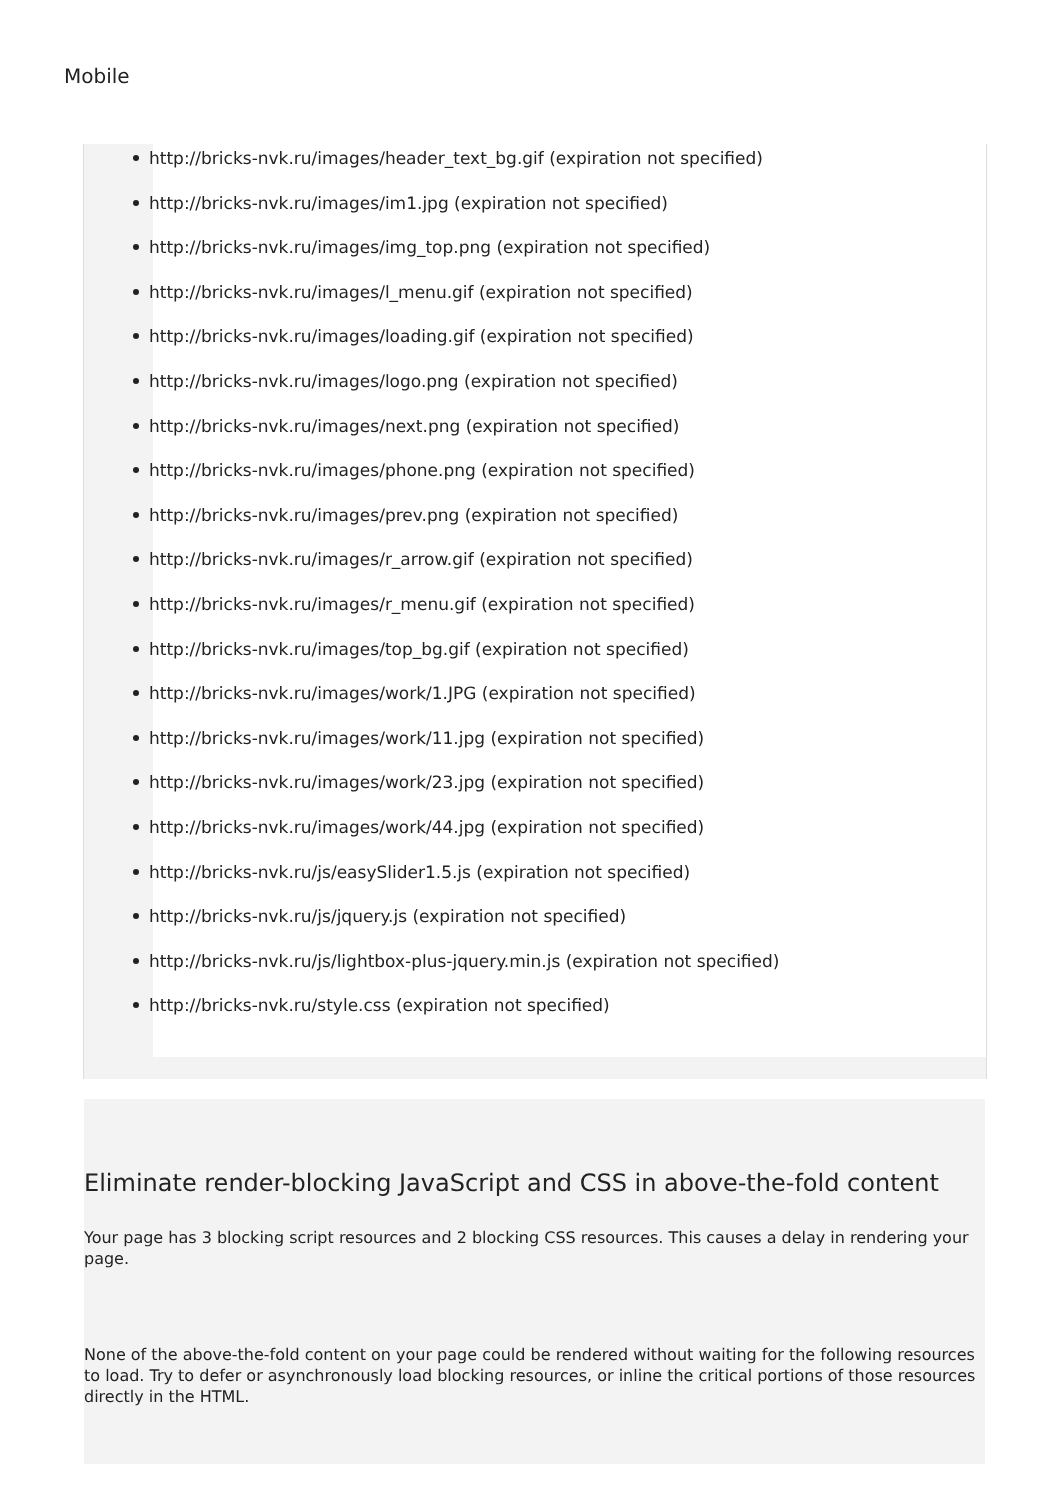Mobile
http://bricks-nvk.ru/images/header_text_bg.gif (expiration not specified)
http://bricks-nvk.ru/images/im1.jpg (expiration not specified)
http://bricks-nvk.ru/images/img_top.png (expiration not specified)
http://bricks-nvk.ru/images/l_menu.gif (expiration not specified)
http://bricks-nvk.ru/images/loading.gif (expiration not specified)
http://bricks-nvk.ru/images/logo.png (expiration not specified)
http://bricks-nvk.ru/images/next.png (expiration not specified)
http://bricks-nvk.ru/images/phone.png (expiration not specified)
http://bricks-nvk.ru/images/prev.png (expiration not specified)
http://bricks-nvk.ru/images/r_arrow.gif (expiration not specified)
http://bricks-nvk.ru/images/r_menu.gif (expiration not specified)
http://bricks-nvk.ru/images/top_bg.gif (expiration not specified)
http://bricks-nvk.ru/images/work/1.JPG (expiration not specified)
http://bricks-nvk.ru/images/work/11.jpg (expiration not specified)
http://bricks-nvk.ru/images/work/23.jpg (expiration not specified)
http://bricks-nvk.ru/images/work/44.jpg (expiration not specified)
http://bricks-nvk.ru/js/easySlider1.5.js (expiration not specified)
http://bricks-nvk.ru/js/jquery.js (expiration not specified)
http://bricks-nvk.ru/js/lightbox-plus-jquery.min.js (expiration not specified)
http://bricks-nvk.ru/style.css (expiration not specified)
Eliminate render-blocking JavaScript and CSS in above-the-fold content
Your page has 3 blocking script resources and 2 blocking CSS resources. This causes a delay in rendering your page.
None of the above-the-fold content on your page could be rendered without waiting for the following resources to load. Try to defer or asynchronously load blocking resources, or inline the critical portions of those resources directly in the HTML.